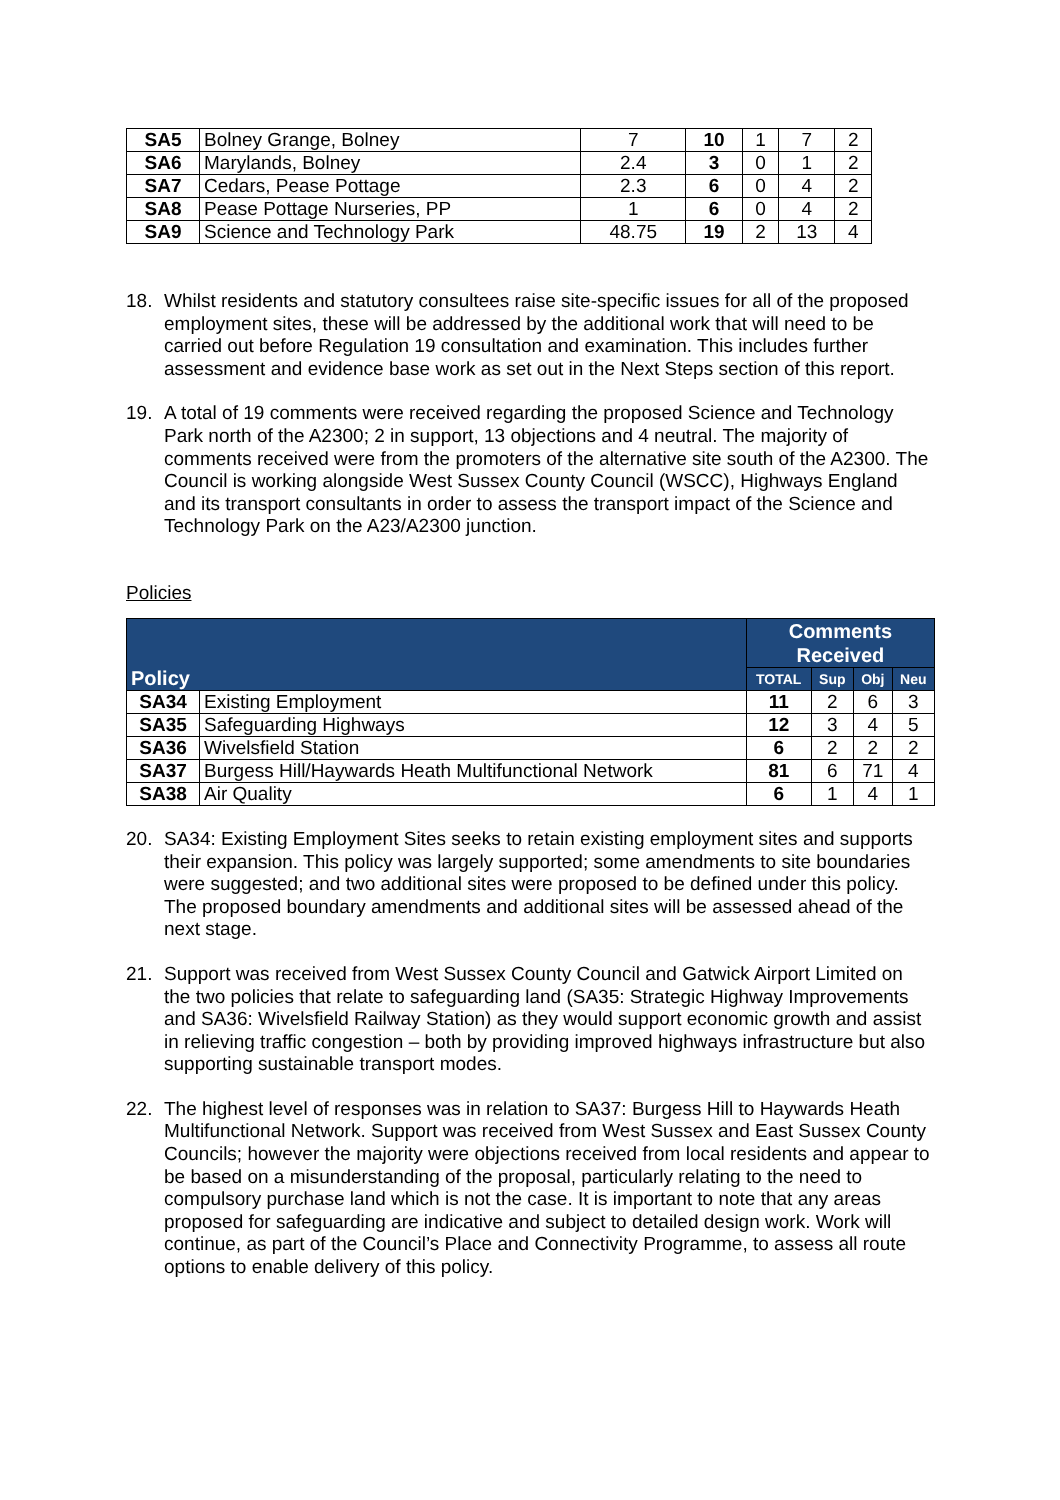| SA5 | Bolney Grange, Bolney | 7 | 10 | 1 | 7 | 2 |
| SA6 | Marylands, Bolney | 2.4 | 3 | 0 | 1 | 2 |
| SA7 | Cedars, Pease Pottage | 2.3 | 6 | 0 | 4 | 2 |
| SA8 | Pease Pottage Nurseries, PP | 1 | 6 | 0 | 4 | 2 |
| SA9 | Science and Technology Park | 48.75 | 19 | 2 | 13 | 4 |
18. Whilst residents and statutory consultees raise site-specific issues for all of the proposed employment sites, these will be addressed by the additional work that will need to be carried out before Regulation 19 consultation and examination. This includes further assessment and evidence base work as set out in the Next Steps section of this report.
19. A total of 19 comments were received regarding the proposed Science and Technology Park north of the A2300; 2 in support, 13 objections and 4 neutral. The majority of comments received were from the promoters of the alternative site south of the A2300. The Council is working alongside West Sussex County Council (WSCC), Highways England and its transport consultants in order to assess the transport impact of the Science and Technology Park on the A23/A2300 junction.
Policies
| Policy | | Comments Received | | | |
| --- | --- | --- | --- | --- | --- |
| | | TOTAL | Sup | Obj | Neu |
| SA34 | Existing Employment | 11 | 2 | 6 | 3 |
| SA35 | Safeguarding Highways | 12 | 3 | 4 | 5 |
| SA36 | Wivelsfield Station | 6 | 2 | 2 | 2 |
| SA37 | Burgess Hill/Haywards Heath Multifunctional Network | 81 | 6 | 71 | 4 |
| SA38 | Air Quality | 6 | 1 | 4 | 1 |
20. SA34: Existing Employment Sites seeks to retain existing employment sites and supports their expansion. This policy was largely supported; some amendments to site boundaries were suggested; and two additional sites were proposed to be defined under this policy. The proposed boundary amendments and additional sites will be assessed ahead of the next stage.
21. Support was received from West Sussex County Council and Gatwick Airport Limited on the two policies that relate to safeguarding land (SA35: Strategic Highway Improvements and SA36: Wivelsfield Railway Station) as they would support economic growth and assist in relieving traffic congestion – both by providing improved highways infrastructure but also supporting sustainable transport modes.
22. The highest level of responses was in relation to SA37: Burgess Hill to Haywards Heath Multifunctional Network. Support was received from West Sussex and East Sussex County Councils; however the majority were objections received from local residents and appear to be based on a misunderstanding of the proposal, particularly relating to the need to compulsory purchase land which is not the case. It is important to note that any areas proposed for safeguarding are indicative and subject to detailed design work. Work will continue, as part of the Council’s Place and Connectivity Programme, to assess all route options to enable delivery of this policy.